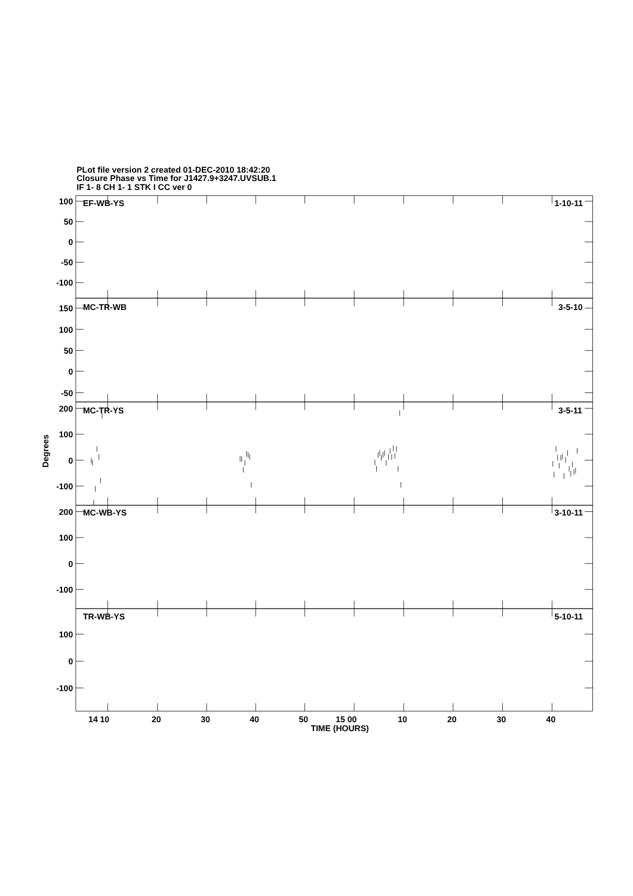PLot file version 2 created 01-DEC-2010 18:42:20
Closure Phase vs Time for J1427.9+3247.UVSUB.1
IF 1- 8 CH 1- 1 STK I CC ver 0
EF-WB-YS
1-10-11
100
50
0
-50
-100
MC-TR-WB
3-5-10
150
100
50
0
-50
MC-TR-YS
3-5-11
200
100
0
-100
Degrees
MC-WB-YS
3-10-11
200
100
0
-100
TR-WB-YS
5-10-11
100
0
-100
14 10
20
30
40
50
15 00
10
20
30
40
TIME (HOURS)